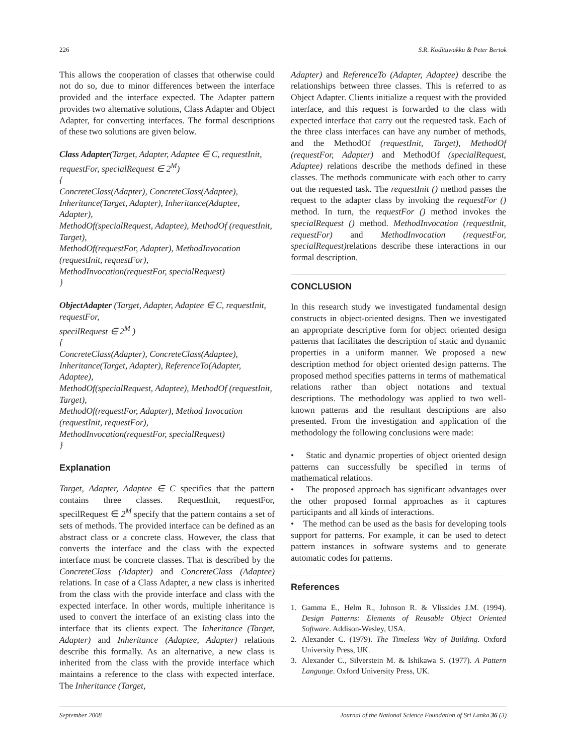226 S.R. Kodituwakku & Peter Bertok
This allows the cooperation of classes that otherwise could not do so, due to minor differences between the interface provided and the interface expected. The Adapter pattern provides two alternative solutions, Class Adapter and Object Adapter, for converting interfaces. The formal descriptions of these two solutions are given below.
Class Adapter(Target, Adapter, Adaptee ∈ C, requestInit, requestFor, specialRequest ∈ 2<sup>M</sup>)
{
ConcreteClass(Adapter), ConcreteClass(Adaptee),
Inheritance(Target, Adapter), Inheritance(Adaptee, Adapter),
MethodOf(specialRequest, Adaptee), MethodOf (requestInit, Target),
MethodOf(requestFor, Adapter), MethodInvocation (requestInit, requestFor),
MethodInvocation(requestFor, specialRequest)
}
ObjectAdapter (Target, Adapter, Adaptee ∈ C, requestInit, requestFor,
specilRequest ∈ 2<sup>M</sup> )
{
ConcreteClass(Adapter), ConcreteClass(Adaptee),
Inheritance(Target, Adapter), ReferenceTo(Adapter, Adaptee),
MethodOf(specialRequest, Adaptee), MethodOf (requestInit, Target),
MethodOf(requestFor, Adapter), Method Invocation (requestInit, requestFor),
MethodInvocation(requestFor, specialRequest)
}
Explanation
Target, Adapter, Adaptee ∈ C specifies that the pattern contains three classes. RequestInit, requestFor, specilRequest ∈ 2<sup>M</sup> specify that the pattern contains a set of sets of methods. The provided interface can be defined as an abstract class or a concrete class. However, the class that converts the interface and the class with the expected interface must be concrete classes. That is described by the ConcreteClass (Adapter) and ConcreteClass (Adaptee) relations. In case of a Class Adapter, a new class is inherited from the class with the provide interface and class with the expected interface. In other words, multiple inheritance is used to convert the interface of an existing class into the interface that its clients expect. The Inheritance (Target, Adapter) and Inheritance (Adaptee, Adapter) relations describe this formally. As an alternative, a new class is inherited from the class with the provide interface which maintains a reference to the class with expected interface. The Inheritance (Target,
Adapter) and ReferenceTo (Adapter, Adaptee) describe the relationships between three classes. This is referred to as Object Adapter. Clients initialize a request with the provided interface, and this request is forwarded to the class with expected interface that carry out the requested task. Each of the three class interfaces can have any number of methods, and the MethodOf (requestInit, Target), MethodOf (requestFor, Adapter) and MethodOf (specialRequest, Adaptee) relations describe the methods defined in these classes. The methods communicate with each other to carry out the requested task. The requestInit () method passes the request to the adapter class by invoking the requestFor () method. In turn, the requestFor () method invokes the specialRequest () method. MethodInvocation (requestInit, requestFor) and MethodInvocation (requestFor, specialRequest) relations describe these interactions in our formal description.
CONCLUSION
In this research study we investigated fundamental design constructs in object-oriented designs. Then we investigated an appropriate descriptive form for object oriented design patterns that facilitates the description of static and dynamic properties in a uniform manner. We proposed a new description method for object oriented design patterns. The proposed method specifies patterns in terms of mathematical relations rather than object notations and textual descriptions. The methodology was applied to two well-known patterns and the resultant descriptions are also presented. From the investigation and application of the methodology the following conclusions were made:
• Static and dynamic properties of object oriented design patterns can successfully be specified in terms of mathematical relations.
• The proposed approach has significant advantages over the other proposed formal approaches as it captures participants and all kinds of interactions.
• The method can be used as the basis for developing tools support for patterns. For example, it can be used to detect pattern instances in software systems and to generate automatic codes for patterns.
References
1. Gamma E., Helm R., Johnson R. & Vlissides J.M. (1994). Design Patterns: Elements of Reusable Object Oriented Software. Addison-Wesley, USA.
2. Alexander C. (1979). The Timeless Way of Building. Oxford University Press, UK.
3. Alexander C., Silverstein M. & Ishikawa S. (1977). A Pattern Language. Oxford University Press, UK.
September 2008 Journal of the National Science Foundation of Sri Lanka 36 (3)